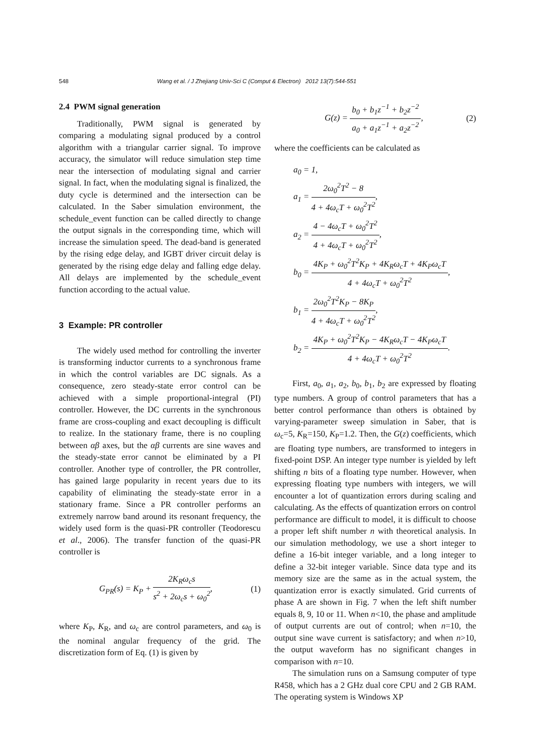548 Wang et al. / J Zhejiang Univ-Sci C (Comput & Electron) 2012 13(7):544-551
2.4 PWM signal generation
Traditionally, PWM signal is generated by comparing a modulating signal produced by a control algorithm with a triangular carrier signal. To improve accuracy, the simulator will reduce simulation step time near the intersection of modulating signal and carrier signal. In fact, when the modulating signal is finalized, the duty cycle is determined and the intersection can be calculated. In the Saber simulation environment, the schedule_event function can be called directly to change the output signals in the corresponding time, which will increase the simulation speed. The dead-band is generated by the rising edge delay, and IGBT driver circuit delay is generated by the rising edge delay and falling edge delay. All delays are implemented by the schedule_event function according to the actual value.
3 Example: PR controller
The widely used method for controlling the inverter is transforming inductor currents to a synchronous frame in which the control variables are DC signals. As a consequence, zero steady-state error control can be achieved with a simple proportional-integral (PI) controller. However, the DC currents in the synchronous frame are cross-coupling and exact decoupling is difficult to realize. In the stationary frame, there is no coupling between αβ axes, but the αβ currents are sine waves and the steady-state error cannot be eliminated by a PI controller. Another type of controller, the PR controller, has gained large popularity in recent years due to its capability of eliminating the steady-state error in a stationary frame. Since a PR controller performs an extremely narrow band around its resonant frequency, the widely used form is the quasi-PR controller (Teodorescu et al., 2006). The transfer function of the quasi-PR controller is
G<sub>PR</sub>(s) = K<sub>P</sub> + 2K<sub>R</sub>ω<sub>c</sub>s s<sup>2</sup> + 2ω<sub>c</sub>s + ω<sub>0</sub><sup>2</sup>, (1)
where K<sub>P</sub>, K<sub>R</sub>, and ω<sub>c</sub> are control parameters, and ω<sub>0</sub> is the nominal angular frequency of the grid. The discretization form of Eq. (1) is given by
G(z) = b<sub>0</sub> + b<sub>1</sub>z<sup>−1</sup> + b<sub>2</sub>z<sup>−2</sup> a<sub>0</sub> + a<sub>1</sub>z<sup>−1</sup> + a<sub>2</sub>z<sup>−2</sup>, (2)
where the coefficients can be calculated as
a<sub>0</sub> = 1,
a<sub>1</sub> = 2ω<sub>0</sub><sup>2</sup>T<sup>2</sup> − 8 4 + 4ω<sub>c</sub>T + ω<sub>0</sub><sup>2</sup>T<sup>2</sup>,
a<sub>2</sub> = 4 − 4ω<sub>c</sub>T + ω<sub>0</sub><sup>2</sup>T<sup>2</sup> 4 + 4ω<sub>c</sub>T + ω<sub>0</sub><sup>2</sup>T<sup>2</sup>,
b<sub>0</sub> = 4K<sub>P</sub> + ω<sub>0</sub><sup>2</sup>T<sup>2</sup>K<sub>P</sub> + 4K<sub>R</sub>ω<sub>c</sub>T + 4K<sub>P</sub>ω<sub>c</sub>T 4 + 4ω<sub>c</sub>T + ω<sub>0</sub><sup>2</sup>T<sup>2</sup>,
b<sub>1</sub> = 2ω<sub>0</sub><sup>2</sup>T<sup>2</sup>K<sub>P</sub> − 8K<sub>P</sub> 4 + 4ω<sub>c</sub>T + ω<sub>0</sub><sup>2</sup>T<sup>2</sup>,
b<sub>2</sub> = 4K<sub>P</sub> + ω<sub>0</sub><sup>2</sup>T<sup>2</sup>K<sub>P</sub> − 4K<sub>R</sub>ω<sub>c</sub>T − 4K<sub>P</sub>ω<sub>c</sub>T 4 + 4ω<sub>c</sub>T + ω<sub>0</sub><sup>2</sup>T<sup>2</sup>.
First, a<sub>0</sub>, a<sub>1</sub>, a<sub>2</sub>, b<sub>0</sub>, b<sub>1</sub>, b<sub>2</sub> are expressed by floating type numbers. A group of control parameters that has a better control performance than others is obtained by varying-parameter sweep simulation in Saber, that is ω<sub>c</sub>=5, K<sub>R</sub>=150, K<sub>P</sub>=1.2. Then, the G(z) coefficients, which are floating type numbers, are transformed to integers in fixed-point DSP. An integer type number is yielded by left shifting n bits of a floating type number. However, when expressing floating type numbers with integers, we will encounter a lot of quantization errors during scaling and calculating. As the effects of quantization errors on control performance are difficult to model, it is difficult to choose a proper left shift number n with theoretical analysis. In our simulation methodology, we use a short integer to define a 16-bit integer variable, and a long integer to define a 32-bit integer variable. Since data type and its memory size are the same as in the actual system, the quantization error is exactly simulated. Grid currents of phase A are shown in Fig. 7 when the left shift number equals 8, 9, 10 or 11. When n<10, the phase and amplitude of output currents are out of control; when n=10, the output sine wave current is satisfactory; and when n>10, the output waveform has no significant changes in comparison with n=10.
The simulation runs on a Samsung computer of type R458, which has a 2 GHz dual core CPU and 2 GB RAM. The operating system is Windows XP